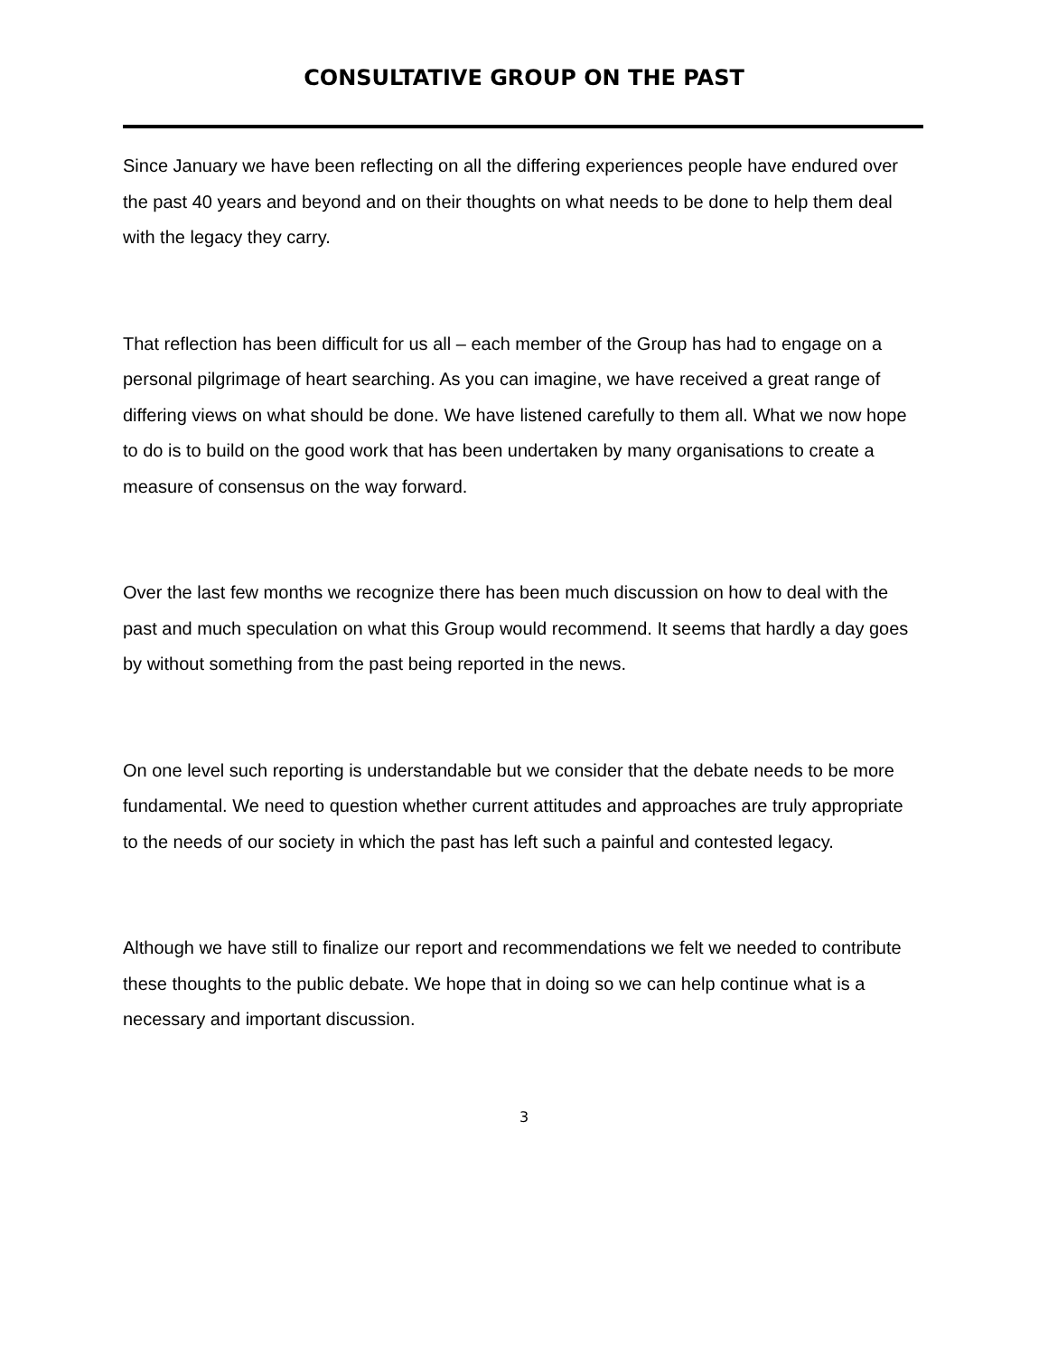CONSULTATIVE GROUP ON THE PAST
Since January we have been reflecting on all the differing experiences people have endured over the past 40 years and beyond and on their thoughts on what needs to be done to help them deal with the legacy they carry.
That reflection has been difficult for us all – each member of the Group has had to engage on a personal pilgrimage of heart searching. As you can imagine, we have received a great range of differing views on what should be done. We have listened carefully to them all. What we now hope to do is to build on the good work that has been undertaken by many organisations to create a measure of consensus on the way forward.
Over the last few months we recognize there has been much discussion on how to deal with the past and much speculation on what this Group would recommend. It seems that hardly a day goes by without something from the past being reported in the news.
On one level such reporting is understandable but we consider that the debate needs to be more fundamental. We need to question whether current attitudes and approaches are truly appropriate to the needs of our society in which the past has left such a painful and contested legacy.
Although we have still to finalize our report and recommendations we felt we needed to contribute these thoughts to the public debate. We hope that in doing so we can help continue what is a necessary and important discussion.
3